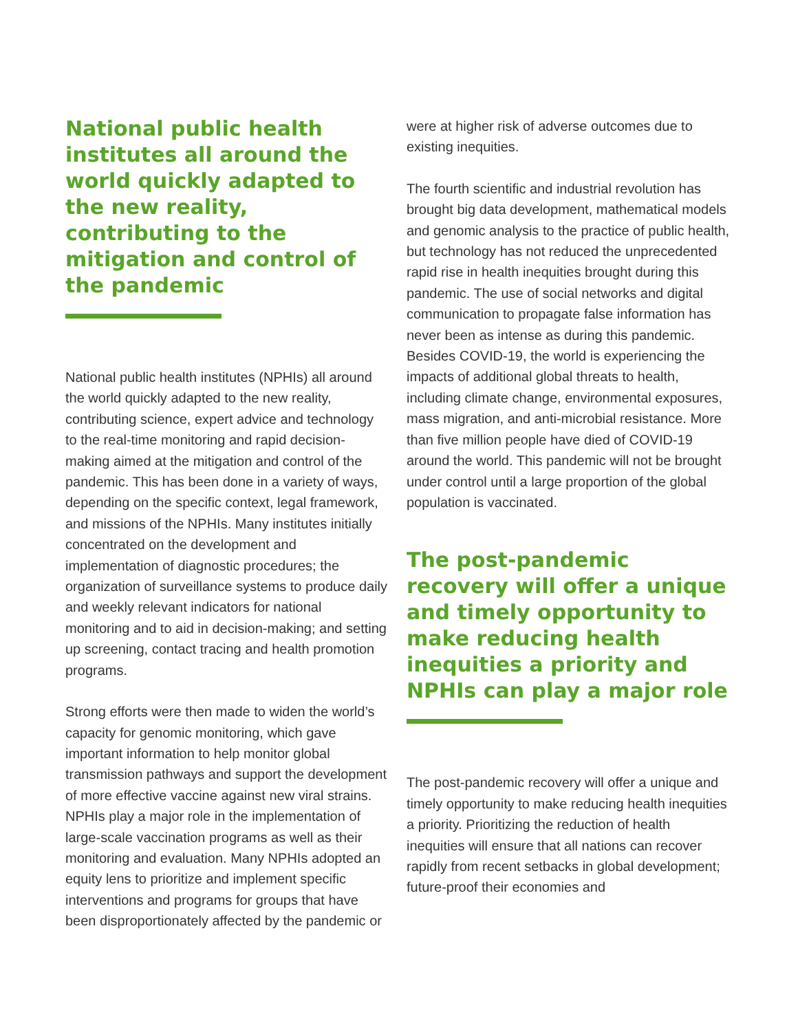National public health institutes all around the world quickly adapted to the new reality, contributing to the mitigation and control of the pandemic
National public health institutes (NPHIs) all around the world quickly adapted to the new reality, contributing science, expert advice and technology to the real-time monitoring and rapid decision-making aimed at the mitigation and control of the pandemic. This has been done in a variety of ways, depending on the specific context, legal framework, and missions of the NPHIs. Many institutes initially concentrated on the development and implementation of diagnostic procedures; the organization of surveillance systems to produce daily and weekly relevant indicators for national monitoring and to aid in decision-making; and setting up screening, contact tracing and health promotion programs.
Strong efforts were then made to widen the world’s capacity for genomic monitoring, which gave important information to help monitor global transmission pathways and support the development of more effective vaccine against new viral strains. NPHIs play a major role in the implementation of large-scale vaccination programs as well as their monitoring and evaluation. Many NPHIs adopted an equity lens to prioritize and implement specific interventions and programs for groups that have been disproportionately affected by the pandemic or
were at higher risk of adverse outcomes due to existing inequities.
The fourth scientific and industrial revolution has brought big data development, mathematical models and genomic analysis to the practice of public health, but technology has not reduced the unprecedented rapid rise in health inequities brought during this pandemic. The use of social networks and digital communication to propagate false information has never been as intense as during this pandemic. Besides COVID-19, the world is experiencing the impacts of additional global threats to health, including climate change, environmental exposures, mass migration, and anti-microbial resistance. More than five million people have died of COVID-19 around the world. This pandemic will not be brought under control until a large proportion of the global population is vaccinated.
The post-pandemic recovery will offer a unique and timely opportunity to make reducing health inequities a priority and NPHIs can play a major role
The post-pandemic recovery will offer a unique and timely opportunity to make reducing health inequities a priority. Prioritizing the reduction of health inequities will ensure that all nations can recover rapidly from recent setbacks in global development; future-proof their economies and